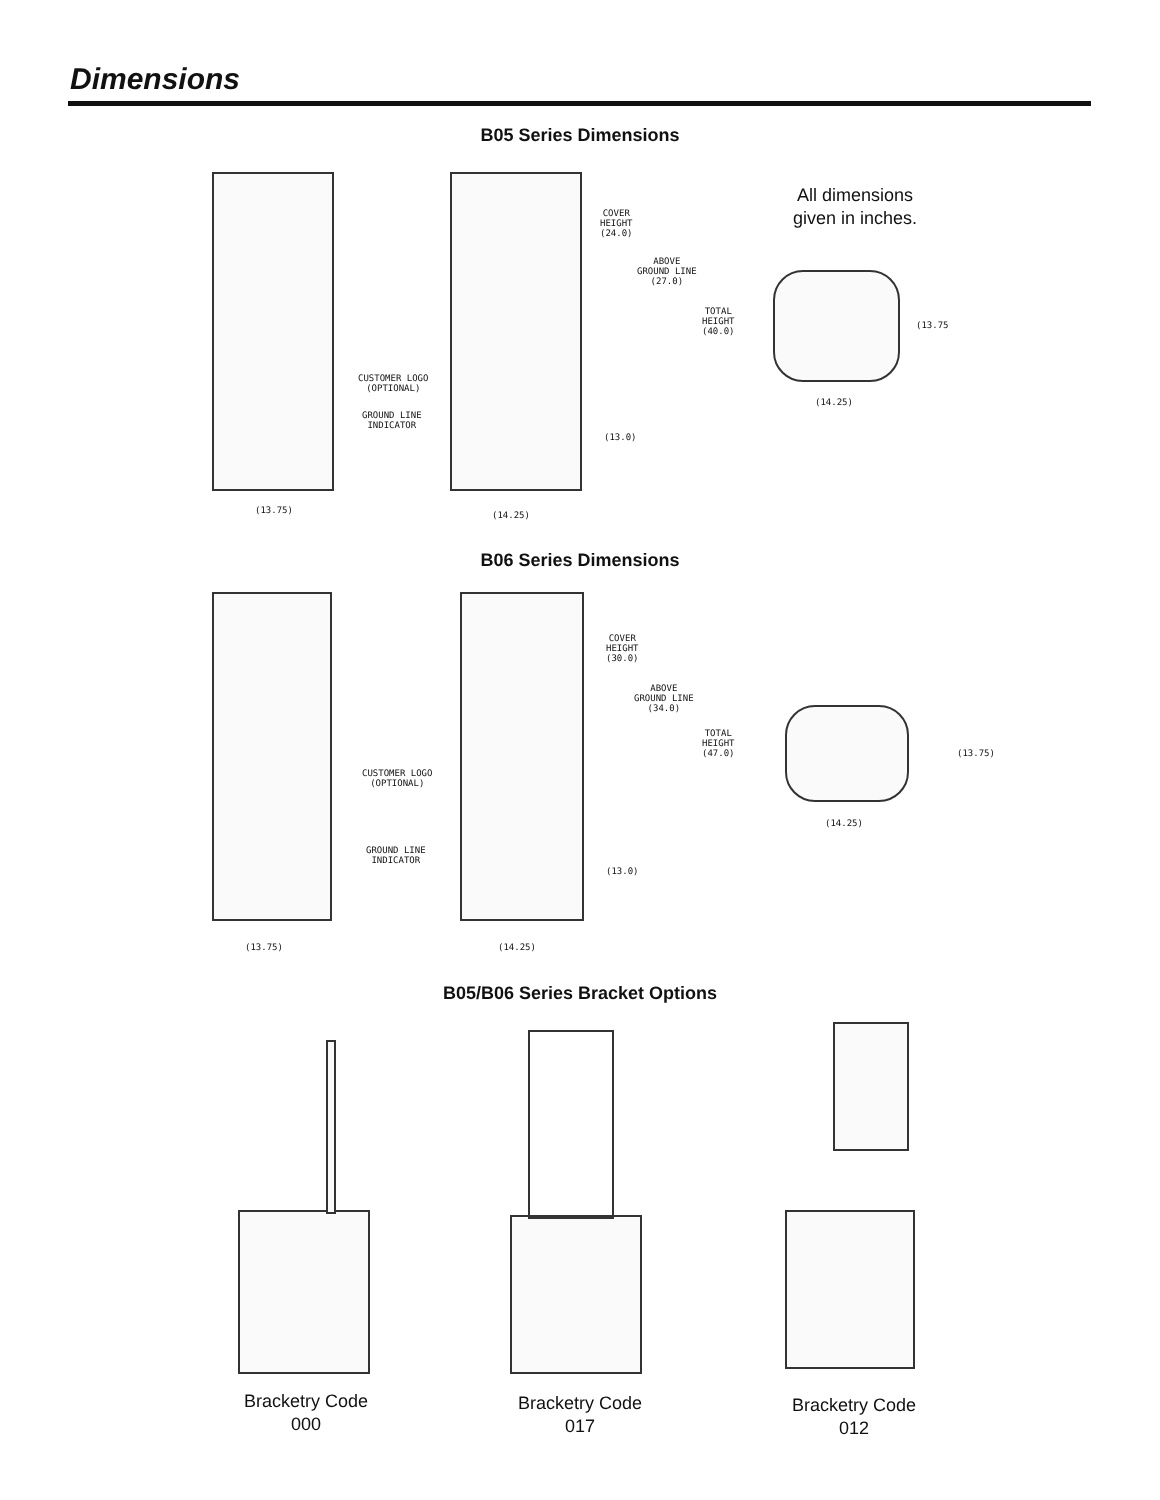Dimensions
B05 Series Dimensions
All dimensions given in inches.
COVER HEIGHT (24.0)
ABOVE GROUND LINE (27.0)
TOTAL HEIGHT (40.0)
(13.75
(14.25)
CUSTOMER LOGO (OPTIONAL)
GROUND LINE INDICATOR
(13.0)
(13.75)
(14.25)
B06 Series Dimensions
COVER HEIGHT (30.0)
ABOVE GROUND LINE (34.0)
TOTAL HEIGHT (47.0)
(13.75)
(14.25)
CUSTOMER LOGO (OPTIONAL)
GROUND LINE INDICATOR
(13.0)
(13.75)
(14.25)
B05/B06 Series Bracket Options
Bracketry Code 000
Bracketry Code 017
Bracketry Code 012